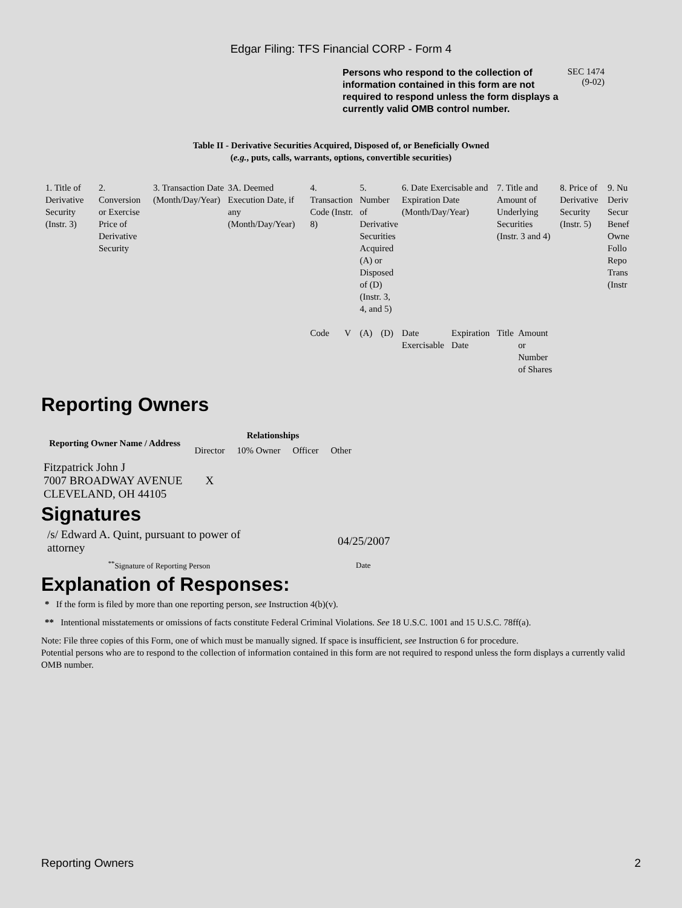Edgar Filing: TFS Financial CORP - Form 4
Persons who respond to the collection of information contained in this form are not required to respond unless the form displays a currently valid OMB control number.
SEC 1474
(9-02)
Table II - Derivative Securities Acquired, Disposed of, or Beneficially Owned
(e.g., puts, calls, warrants, options, convertible securities)
| 1. Title of Derivative Security (Instr. 3) | 2. Conversion or Exercise Price of Derivative Security | 3. Transaction Date (Month/Day/Year) | 3A. Deemed Execution Date, if any (Month/Day/Year) | 4. Transaction Code (Instr. 8) | | 5. Number of Derivative Securities Acquired (A) or Disposed of (D) (Instr. 3, 4, and 5) | | 6. Date Exercisable and Expiration Date (Month/Day/Year) | | 7. Title and Amount of Underlying Securities (Instr. 3 and 4) | | 8. Price of Derivative Security (Instr. 5) | 9. Nu Deriv Secur Benef Owne Follo Repo Trans (Instr |
| --- | --- | --- | --- | --- | --- | --- | --- | --- | --- | --- | --- | --- | --- |
| | | | | Code | V | (A) | (D) | Date Exercisable | Expiration Date | Title | Amount or Number of Shares | | |
Reporting Owners
| Reporting Owner Name / Address | Relationships | | | |
| --- | --- | --- | --- | --- |
| | Director | 10% Owner | Officer | Other |
| Fitzpatrick John J 7007 BROADWAY AVENUE CLEVELAND, OH 44105 | X | | | |
Signatures
| /s/ Edward A. Quint, pursuant to power of attorney | 04/25/2007 |
| <sup>**</sup> Signature of Reporting Person | Date |
Explanation of Responses:
* If the form is filed by more than one reporting person, see Instruction 4(b)(v).
** Intentional misstatements or omissions of facts constitute Federal Criminal Violations. See 18 U.S.C. 1001 and 15 U.S.C. 78ff(a).
Note: File three copies of this Form, one of which must be manually signed. If space is insufficient, see Instruction 6 for procedure.
Potential persons who are to respond to the collection of information contained in this form are not required to respond unless the form displays a currently valid OMB number.
Reporting Owners 2